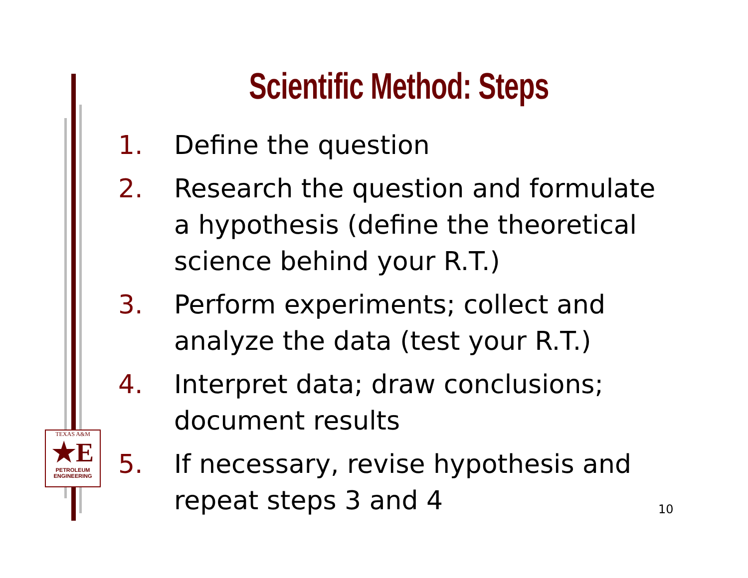Scientific Method: Steps
1. Define the question
2. Research the question and formulate a hypothesis (define the theoretical science behind your R.T.)
3. Perform experiments; collect and analyze the data (test your R.T.)
4. Interpret data; draw conclusions; document results
5. If necessary, revise hypothesis and repeat steps 3 and 4
TEXAS A&M
★E
PETROLEUM
ENGINEERING
10